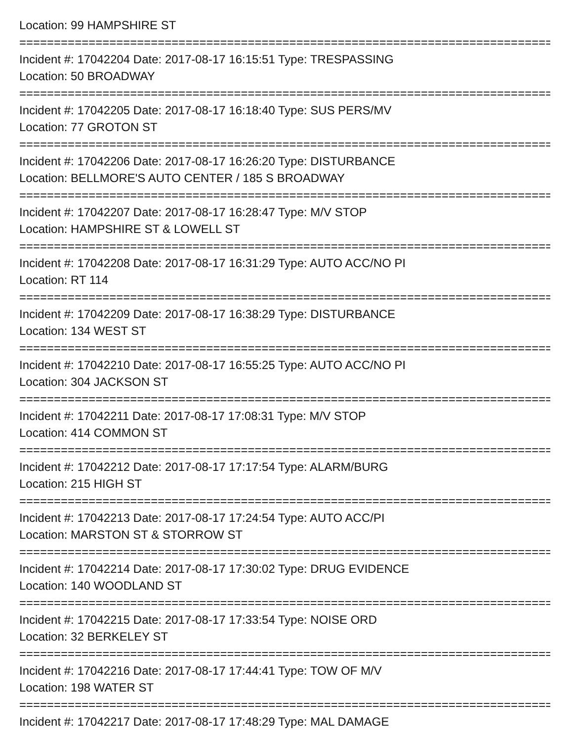Location: 99 HAMPSHIRE ST
================================================================================
Incident #: 17042204 Date: 2017-08-17 16:15:51 Type: TRESPASSING
Location: 50 BROADWAY
================================================================================
Incident #: 17042205 Date: 2017-08-17 16:18:40 Type: SUS PERS/MV
Location: 77 GROTON ST
================================================================================
Incident #: 17042206 Date: 2017-08-17 16:26:20 Type: DISTURBANCE
Location: BELLMORE'S AUTO CENTER / 185 S BROADWAY
================================================================================
Incident #: 17042207 Date: 2017-08-17 16:28:47 Type: M/V STOP
Location: HAMPSHIRE ST & LOWELL ST
================================================================================
Incident #: 17042208 Date: 2017-08-17 16:31:29 Type: AUTO ACC/NO PI
Location: RT 114
================================================================================
Incident #: 17042209 Date: 2017-08-17 16:38:29 Type: DISTURBANCE
Location: 134 WEST ST
================================================================================
Incident #: 17042210 Date: 2017-08-17 16:55:25 Type: AUTO ACC/NO PI
Location: 304 JACKSON ST
================================================================================
Incident #: 17042211 Date: 2017-08-17 17:08:31 Type: M/V STOP
Location: 414 COMMON ST
================================================================================
Incident #: 17042212 Date: 2017-08-17 17:17:54 Type: ALARM/BURG
Location: 215 HIGH ST
================================================================================
Incident #: 17042213 Date: 2017-08-17 17:24:54 Type: AUTO ACC/PI
Location: MARSTON ST & STORROW ST
================================================================================
Incident #: 17042214 Date: 2017-08-17 17:30:02 Type: DRUG EVIDENCE
Location: 140 WOODLAND ST
================================================================================
Incident #: 17042215 Date: 2017-08-17 17:33:54 Type: NOISE ORD
Location: 32 BERKELEY ST
================================================================================
Incident #: 17042216 Date: 2017-08-17 17:44:41 Type: TOW OF M/V
Location: 198 WATER ST
================================================================================
Incident #: 17042217 Date: 2017-08-17 17:48:29 Type: MAL DAMAGE